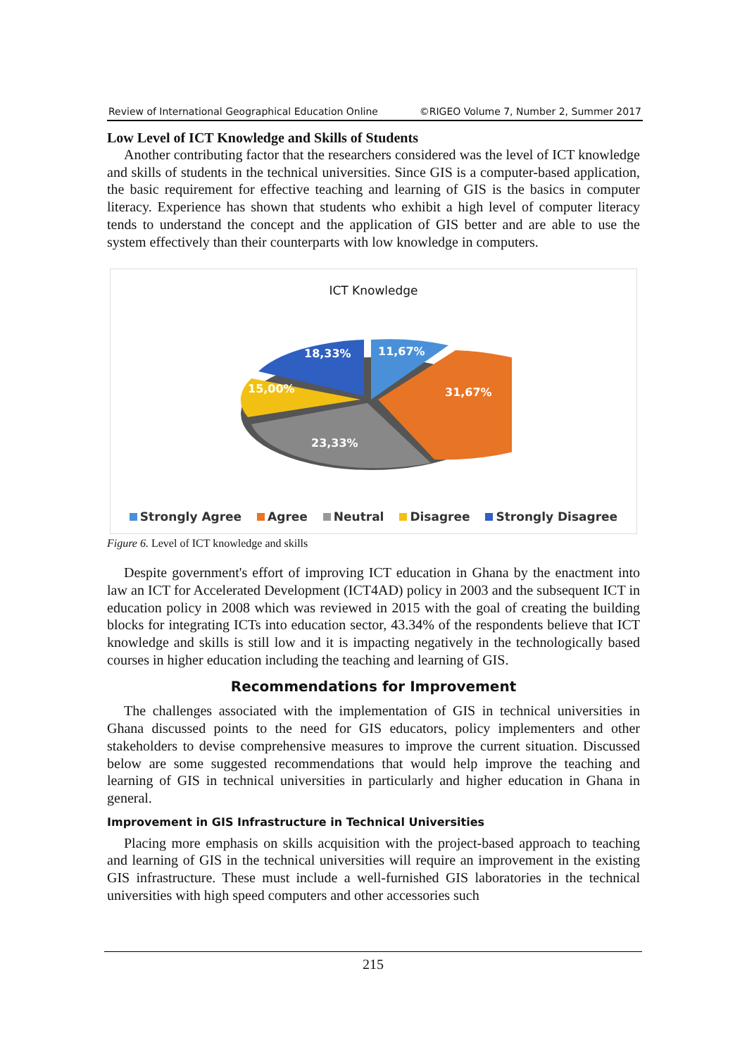Review of International Geographical Education Online ©RIGEO Volume 7, Number 2, Summer 2017
Low Level of ICT Knowledge and Skills of Students
Another contributing factor that the researchers considered was the level of ICT knowledge and skills of students in the technical universities. Since GIS is a computer-based application, the basic requirement for effective teaching and learning of GIS is the basics in computer literacy. Experience has shown that students who exhibit a high level of computer literacy tends to understand the concept and the application of GIS better and are able to use the system effectively than their counterparts with low knowledge in computers.
ICT Knowledge
11,67%
31,67%
23,33%
15,00%
18,33%
Strongly Agree Agree Neutral Disagree Strongly Disagree
Figure 6. Level of ICT knowledge and skills
Despite government's effort of improving ICT education in Ghana by the enactment into law an ICT for Accelerated Development (ICT4AD) policy in 2003 and the subsequent ICT in education policy in 2008 which was reviewed in 2015 with the goal of creating the building blocks for integrating ICTs into education sector, 43.34% of the respondents believe that ICT knowledge and skills is still low and it is impacting negatively in the technologically based courses in higher education including the teaching and learning of GIS.
Recommendations for Improvement
The challenges associated with the implementation of GIS in technical universities in Ghana discussed points to the need for GIS educators, policy implementers and other stakeholders to devise comprehensive measures to improve the current situation. Discussed below are some suggested recommendations that would help improve the teaching and learning of GIS in technical universities in particularly and higher education in Ghana in general.
Improvement in GIS Infrastructure in Technical Universities
Placing more emphasis on skills acquisition with the project-based approach to teaching and learning of GIS in the technical universities will require an improvement in the existing GIS infrastructure. These must include a well-furnished GIS laboratories in the technical universities with high speed computers and other accessories such
215